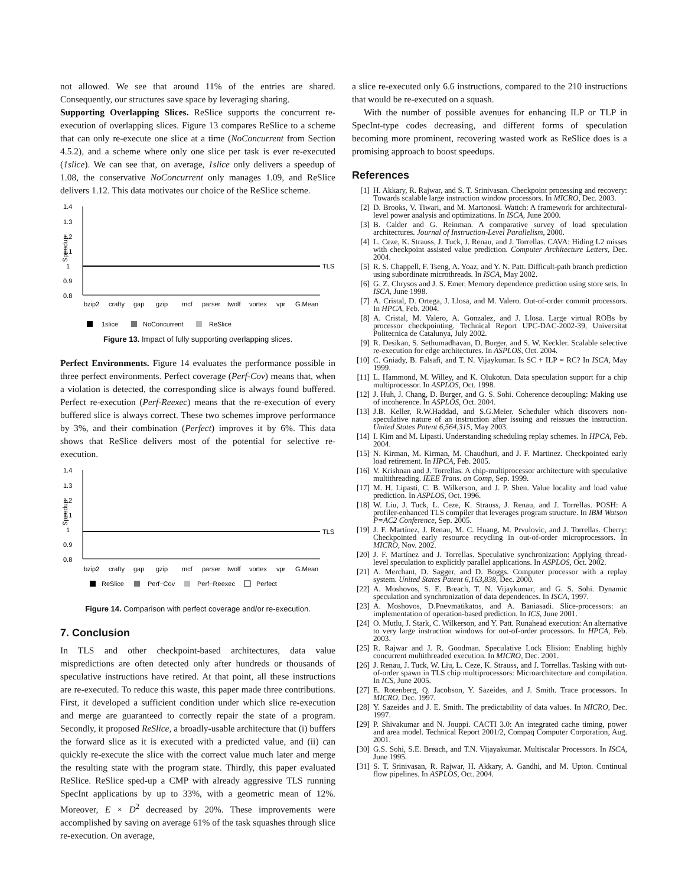not allowed. We see that around 11% of the entries are shared. Consequently, our structures save space by leveraging sharing.
Supporting Overlapping Slices. ReSlice supports the concurrent re-execution of overlapping slices. Figure 13 compares ReSlice to a scheme that can only re-execute one slice at a time (NoConcurrent from Section 4.5.2), and a scheme where only one slice per task is ever re-executed (1slice). We can see that, on average, 1slice only delivers a speedup of 1.08, the conservative NoConcurrent only manages 1.09, and ReSlice delivers 1.12. This data motivates our choice of the ReSlice scheme.
1.4
1.3
1.2
1.1
1
0.9
0.8
TLS
Speedup
bzip2
crafty
gap
gzip
mcf
parser
twolf
vortex
vpr
G.Mean
1slice
NoConcurrent
ReSlice
Figure 13. Impact of fully supporting overlapping slices.
Perfect Environments. Figure 14 evaluates the performance possible in three perfect environments. Perfect coverage (Perf-Cov) means that, when a violation is detected, the corresponding slice is always found buffered. Perfect re-execution (Perf-Reexec) means that the re-execution of every buffered slice is always correct. These two schemes improve performance by 3%, and their combination (Perfect) improves it by 6%. This data shows that ReSlice delivers most of the potential for selective re-execution.
1.4
1.3
1.2
1.1
1
0.9
0.8
TLS
Speedup
bzip2
crafty
gap
gzip
mcf
parser
twolf
vortex
vpr
G.Mean
ReSlice
Perf−Cov
Perf−Reexec
Perfect
Figure 14. Comparison with perfect coverage and/or re-execution.
7. Conclusion
In TLS and other checkpoint-based architectures, data value mispredictions are often detected only after hundreds or thousands of speculative instructions have retired. At that point, all these instructions are re-executed. To reduce this waste, this paper made three contributions. First, it developed a sufficient condition under which slice re-execution and merge are guaranteed to correctly repair the state of a program. Secondly, it proposed ReSlice, a broadly-usable architecture that (i) buffers the forward slice as it is executed with a predicted value, and (ii) can quickly re-execute the slice with the correct value much later and merge the resulting state with the program state. Thirdly, this paper evaluated ReSlice. ReSlice sped-up a CMP with already aggressive TLS running SpecInt applications by up to 33%, with a geometric mean of 12%. Moreover, E × D<sup>2</sup> decreased by 20%. These improvements were accomplished by saving on average 61% of the task squashes through slice re-execution. On average,
a slice re-executed only 6.6 instructions, compared to the 210 instructions that would be re-executed on a squash.
With the number of possible avenues for enhancing ILP or TLP in SpecInt-type codes decreasing, and different forms of speculation becoming more prominent, recovering wasted work as ReSlice does is a promising approach to boost speedups.
References
[1] H. Akkary, R. Rajwar, and S. T. Srinivasan. Checkpoint processing and recovery: Towards scalable large instruction window processors. In MICRO, Dec. 2003.
[2] D. Brooks, V. Tiwari, and M. Martonosi. Wattch: A framework for architectural-level power analysis and optimizations. In ISCA, June 2000.
[3] B. Calder and G. Reinman. A comparative survey of load speculation architectures. Journal of Instruction-Level Parallelism, 2000.
[4] L. Ceze, K. Strauss, J. Tuck, J. Renau, and J. Torrellas. CAVA: Hiding L2 misses with checkpoint assisted value prediction. Computer Architecture Letters, Dec. 2004.
[5] R. S. Chappell, F. Tseng, A. Yoaz, and Y. N. Patt. Difficult-path branch prediction using subordinate microthreads. In ISCA, May 2002.
[6] G. Z. Chrysos and J. S. Emer. Memory dependence prediction using store sets. In ISCA, June 1998.
[7] A. Cristal, D. Ortega, J. Llosa, and M. Valero. Out-of-order commit processors. In HPCA, Feb. 2004.
[8] A. Cristal, M. Valero, A. Gonzalez, and J. Llosa. Large virtual ROBs by processor checkpointing. Technical Report UPC-DAC-2002-39, Universitat Politecnica de Catalunya, July 2002.
[9] R. Desikan, S. Sethumadhavan, D. Burger, and S. W. Keckler. Scalable selective re-execution for edge architectures. In ASPLOS, Oct. 2004.
[10] C. Gniady, B. Falsafi, and T. N. Vijaykumar. Is SC + ILP = RC? In ISCA, May 1999.
[11] L. Hammond, M. Willey, and K. Olukotun. Data speculation support for a chip multiprocessor. In ASPLOS, Oct. 1998.
[12] J. Huh, J. Chang, D. Burger, and G. S. Sohi. Coherence decoupling: Making use of incoherence. In ASPLOS, Oct. 2004.
[13] J.B. Keller, R.W.Haddad, and S.G.Meier. Scheduler which discovers non-speculative nature of an instruction after issuing and reissues the instruction. United States Patent 6,564,315, May 2003.
[14] I. Kim and M. Lipasti. Understanding scheduling replay schemes. In HPCA, Feb. 2004.
[15] N. Kirman, M. Kirman, M. Chaudhuri, and J. F. Martinez. Checkpointed early load retirement. In HPCA, Feb. 2005.
[16] V. Krishnan and J. Torrellas. A chip-multiprocessor architecture with speculative multithreading. IEEE Trans. on Comp, Sep. 1999.
[17] M. H. Lipasti, C. B. Wilkerson, and J. P. Shen. Value locality and load value prediction. In ASPLOS, Oct. 1996.
[18] W. Liu, J. Tuck, L. Ceze, K. Strauss, J. Renau, and J. Torrellas. POSH: A profiler-enhanced TLS compiler that leverages program structure. In IBM Watson P=AC2 Conference, Sep. 2005.
[19] J. F. Martínez, J. Renau, M. C. Huang, M. Prvulovic, and J. Torrellas. Cherry: Checkpointed early resource recycling in out-of-order microprocessors. In MICRO, Nov. 2002.
[20] J. F. Martínez and J. Torrellas. Speculative synchronization: Applying thread-level speculation to explicitly parallel applications. In ASPLOS, Oct. 2002.
[21] A. Merchant, D. Sagger, and D. Boggs. Computer processor with a replay system. United States Patent 6,163,838, Dec. 2000.
[22] A. Moshovos, S. E. Breach, T. N. Vijaykumar, and G. S. Sohi. Dynamic speculation and synchronization of data dependences. In ISCA, 1997.
[23] A. Moshovos, D.Pnevmatikatos, and A. Baniasadi. Slice-processors: an implementation of operation-based prediction. In ICS, June 2001.
[24] O. Mutlu, J. Stark, C. Wilkerson, and Y. Patt. Runahead execution: An alternative to very large instruction windows for out-of-order processors. In HPCA, Feb. 2003.
[25] R. Rajwar and J. R. Goodman. Speculative Lock Elision: Enabling highly concurrent multithreaded execution. In MICRO, Dec. 2001.
[26] J. Renau, J. Tuck, W. Liu, L. Ceze, K. Strauss, and J. Torrellas. Tasking with out-of-order spawn in TLS chip multiprocessors: Microarchitecture and compilation. In ICS, June 2005.
[27] E. Rotenberg, Q. Jacobson, Y. Sazeides, and J. Smith. Trace processors. In MICRO, Dec. 1997.
[28] Y. Sazeides and J. E. Smith. The predictability of data values. In MICRO, Dec. 1997.
[29] P. Shivakumar and N. Jouppi. CACTI 3.0: An integrated cache timing, power and area model. Technical Report 2001/2, Compaq Computer Corporation, Aug. 2001.
[30] G.S. Sohi, S.E. Breach, and T.N. Vijayakumar. Multiscalar Processors. In ISCA, June 1995.
[31] S. T. Srinivasan, R. Rajwar, H. Akkary, A. Gandhi, and M. Upton. Continual flow pipelines. In ASPLOS, Oct. 2004.